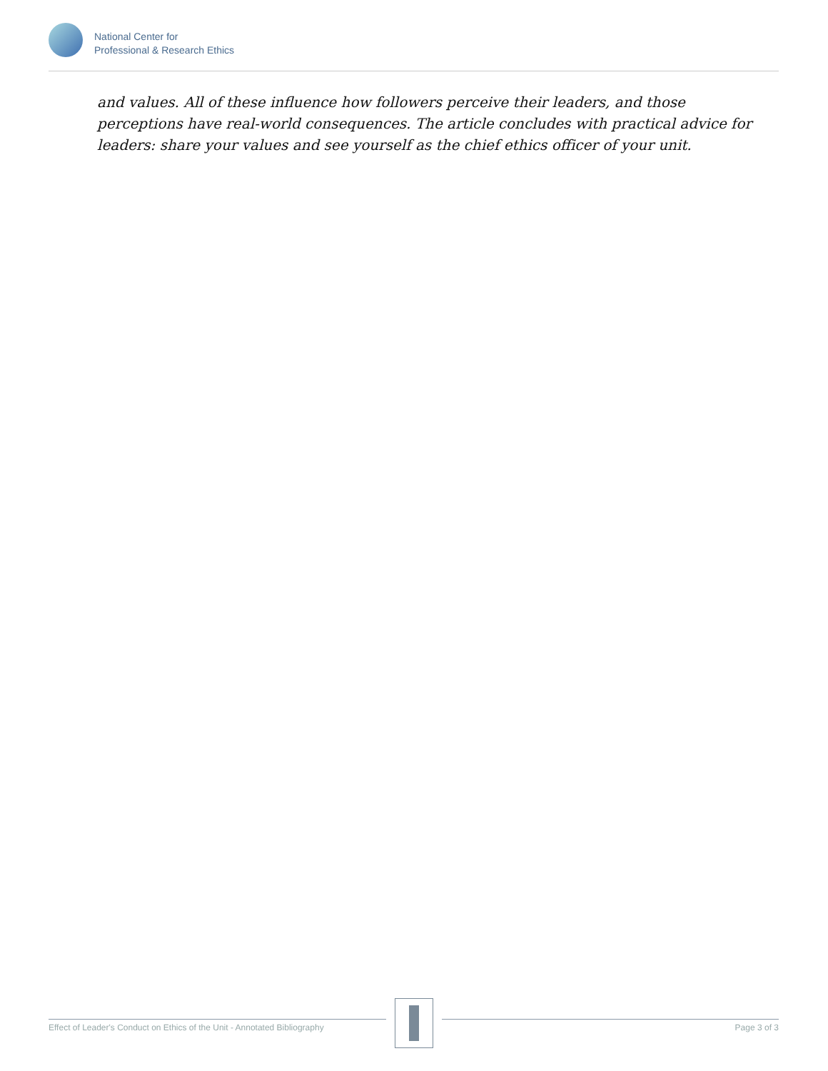National Center for
Professional & Research Ethics
and values. All of these influence how followers perceive their leaders, and those perceptions have real-world consequences. The article concludes with practical advice for leaders: share your values and see yourself as the chief ethics officer of your unit.
Effect of Leader's Conduct on Ethics of the Unit - Annotated Bibliography
Page 3 of 3